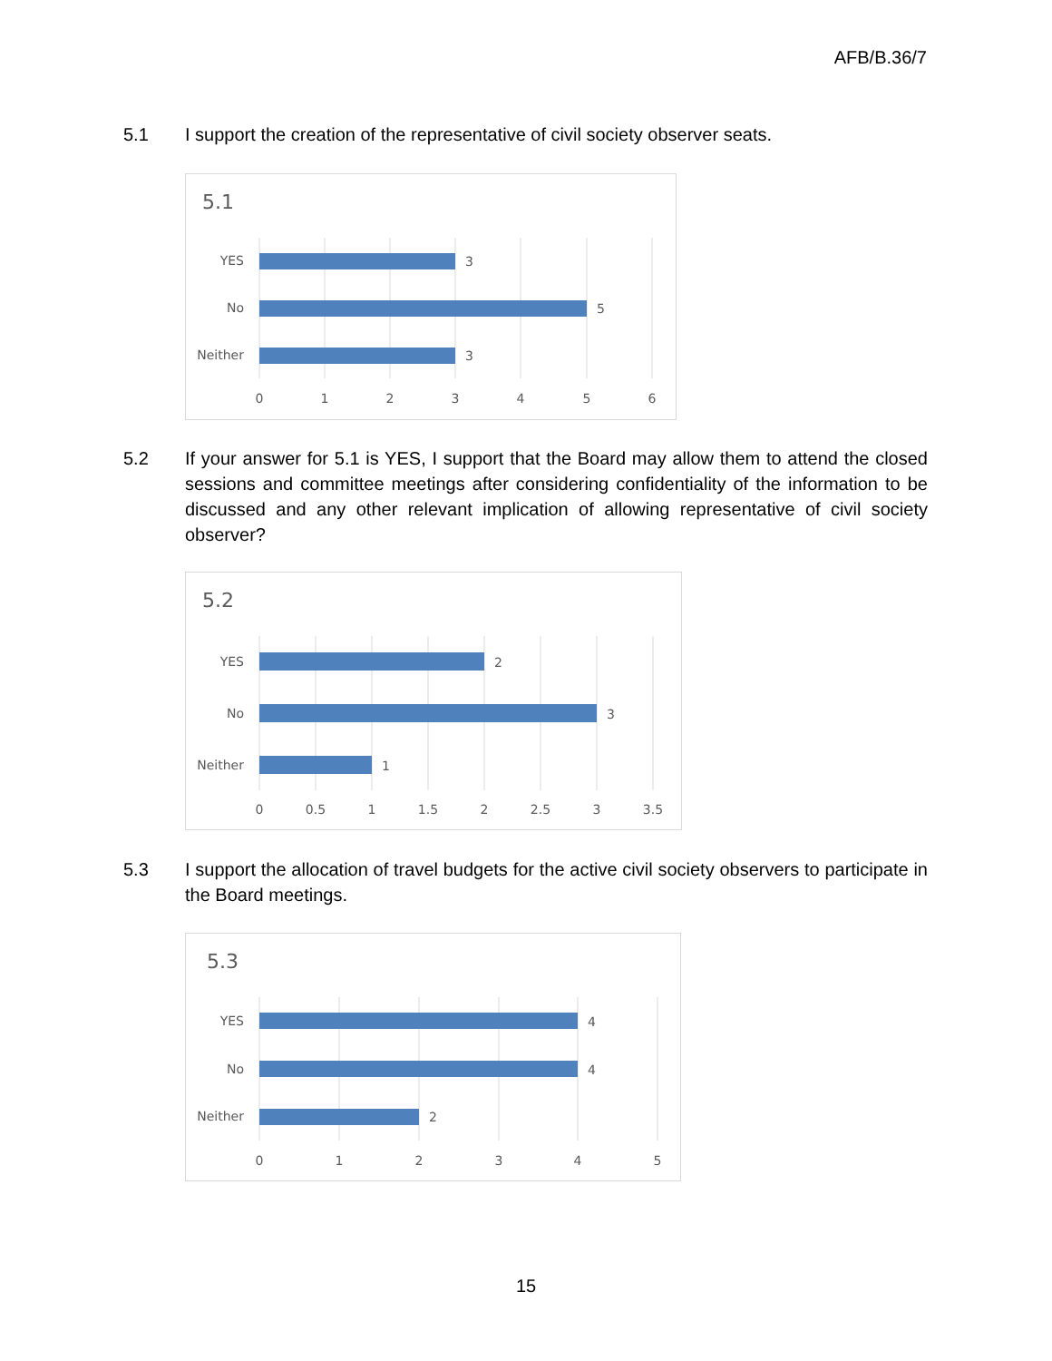AFB/B.36/7
5.1 I support the creation of the representative of civil society observer seats.
5.1
YES
No
Neither
3
5
3
0
1
2
3
4
5
6
5.2 If your answer for 5.1 is YES, I support that the Board may allow them to attend the closed sessions and committee meetings after considering confidentiality of the information to be discussed and any other relevant implication of allowing representative of civil society observer?
5.2
YES
No
Neither
2
3
1
0
0.5
1
1.5
2
2.5
3
3.5
5.3 I support the allocation of travel budgets for the active civil society observers to participate in the Board meetings.
5.3
YES
No
Neither
4
4
2
0
1
2
3
4
5
15